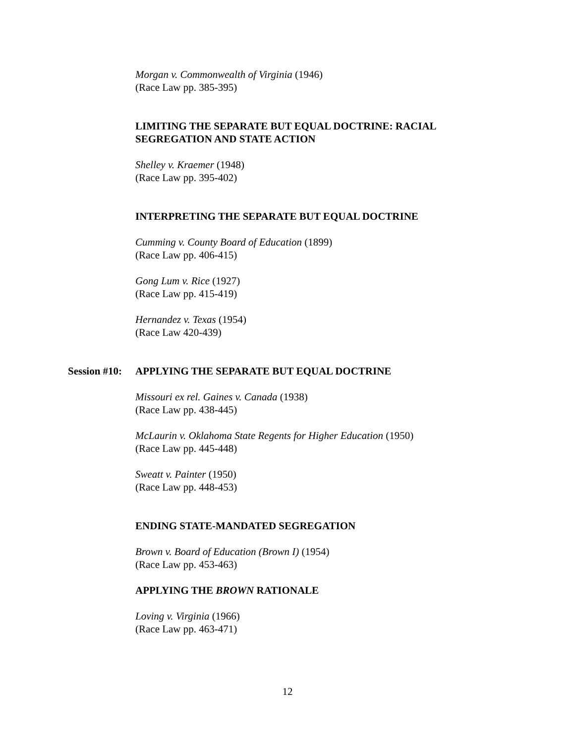Morgan v. Commonwealth of Virginia (1946)
(Race Law pp. 385-395)
LIMITING THE SEPARATE BUT EQUAL DOCTRINE: RACIAL SEGREGATION AND STATE ACTION
Shelley v. Kraemer (1948)
(Race Law pp. 395-402)
INTERPRETING THE SEPARATE BUT EQUAL DOCTRINE
Cumming v. County Board of Education (1899)
(Race Law pp. 406-415)
Gong Lum v. Rice (1927)
(Race Law pp. 415-419)
Hernandez v. Texas (1954)
(Race Law 420-439)
Session #10:
APPLYING THE SEPARATE BUT EQUAL DOCTRINE
Missouri ex rel. Gaines v. Canada (1938)
(Race Law pp. 438-445)
McLaurin v. Oklahoma State Regents for Higher Education (1950)
(Race Law pp. 445-448)
Sweatt v. Painter (1950)
(Race Law pp. 448-453)
ENDING STATE-MANDATED SEGREGATION
Brown v. Board of Education (Brown I) (1954)
(Race Law pp. 453-463)
APPLYING THE BROWN RATIONALE
Loving v. Virginia (1966)
(Race Law pp. 463-471)
12